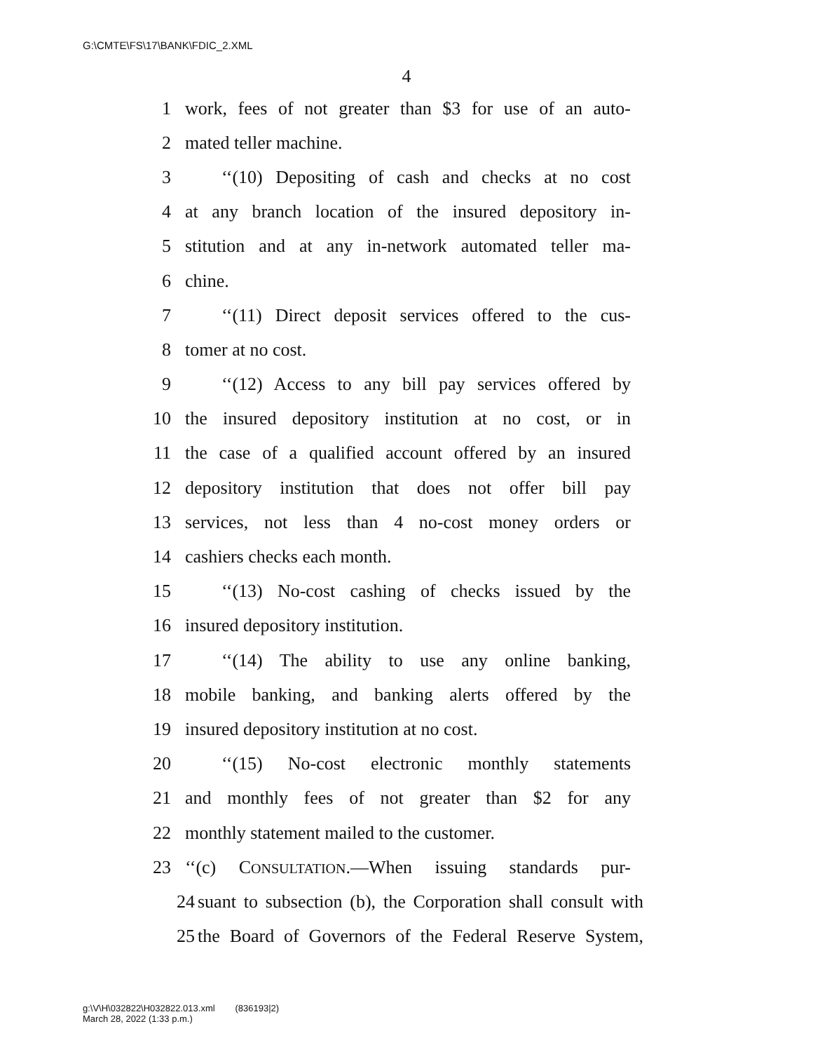G:\CMTE\FS\17\BANK\FDIC_2.XML
4
1 work, fees of not greater than $3 for use of an auto-
2 mated teller machine.
3 ‘‘(10) Depositing of cash and checks at no cost
4 at any branch location of the insured depository in-
5 stitution and at any in-network automated teller ma-
6 chine.
7 ‘‘(11) Direct deposit services offered to the cus-
8 tomer at no cost.
9 ‘‘(12) Access to any bill pay services offered by
10 the insured depository institution at no cost, or in
11 the case of a qualified account offered by an insured
12 depository institution that does not offer bill pay
13 services, not less than 4 no-cost money orders or
14 cashiers checks each month.
15 ‘‘(13) No-cost cashing of checks issued by the
16 insured depository institution.
17 ‘‘(14) The ability to use any online banking,
18 mobile banking, and banking alerts offered by the
19 insured depository institution at no cost.
20 ‘‘(15) No-cost electronic monthly statements
21 and monthly fees of not greater than $2 for any
22 monthly statement mailed to the customer.
23 ‘‘(c) CONSULTATION.—When issuing standards pur-
24 suant to subsection (b), the Corporation shall consult with
25 the Board of Governors of the Federal Reserve System,
g:\V\H\032822\H032822.013.xml (836193|2)
March 28, 2022 (1:33 p.m.)